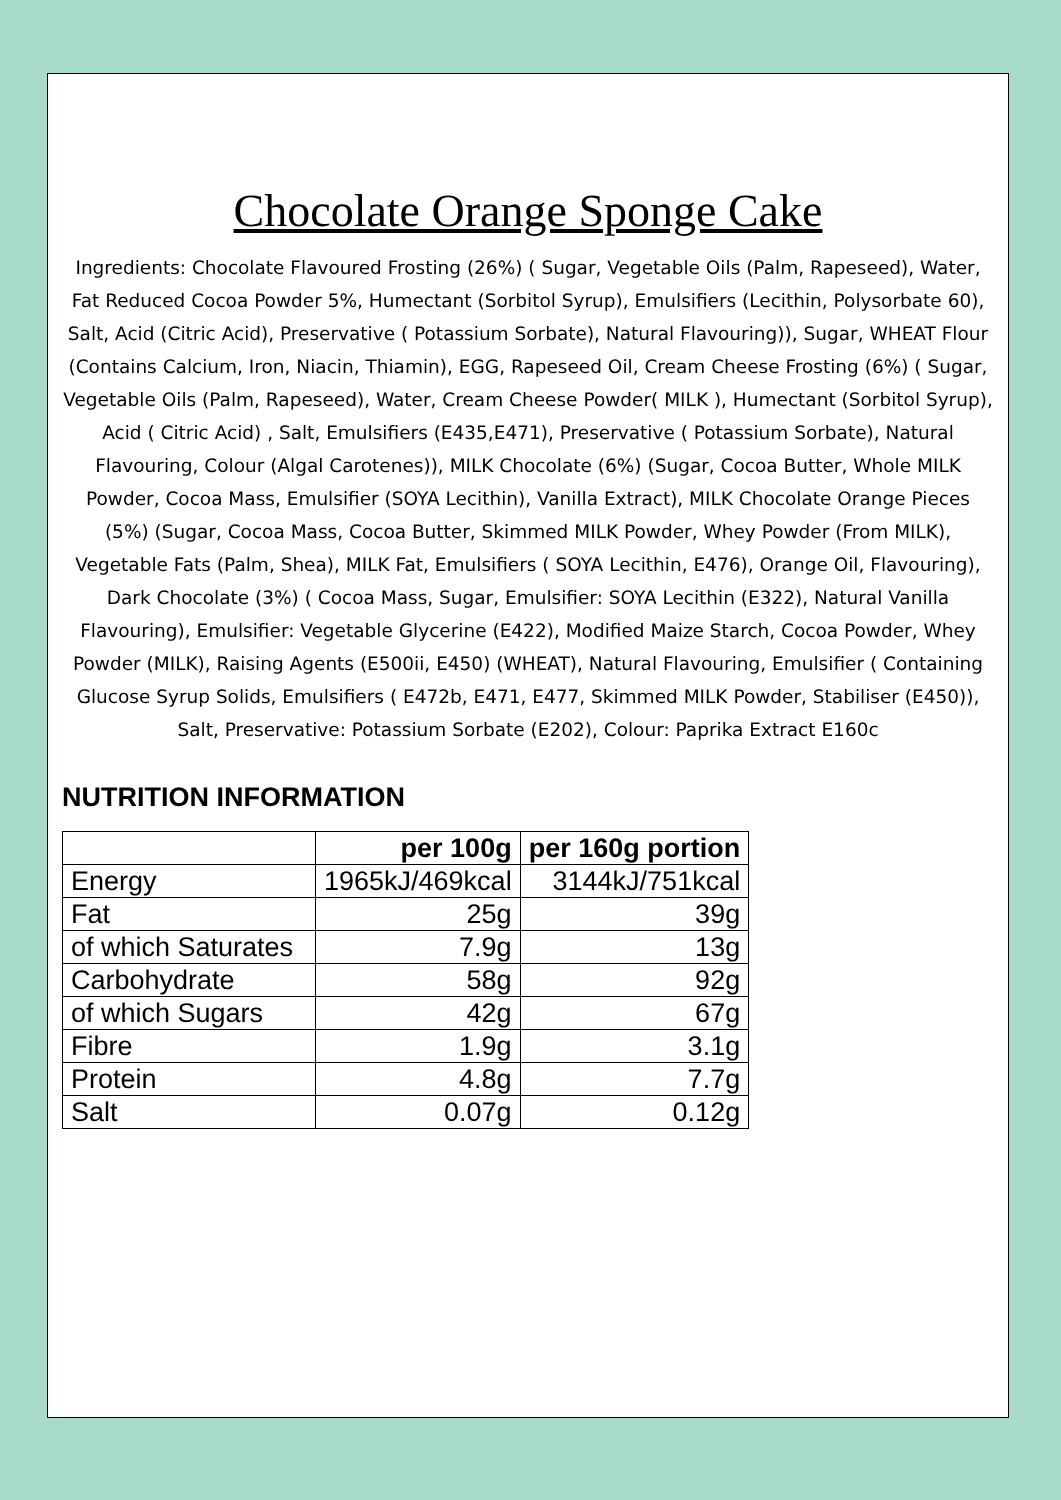Chocolate Orange Sponge Cake
Ingredients: Chocolate Flavoured Frosting (26%) ( Sugar, Vegetable Oils (Palm, Rapeseed), Water, Fat Reduced Cocoa Powder 5%, Humectant (Sorbitol Syrup), Emulsifiers (Lecithin, Polysorbate 60), Salt, Acid (Citric Acid), Preservative ( Potassium Sorbate), Natural Flavouring)), Sugar, WHEAT Flour (Contains Calcium, Iron, Niacin, Thiamin), EGG, Rapeseed Oil, Cream Cheese Frosting (6%) ( Sugar, Vegetable Oils (Palm, Rapeseed), Water, Cream Cheese Powder( MILK ), Humectant (Sorbitol Syrup), Acid ( Citric Acid) , Salt, Emulsifiers (E435,E471), Preservative ( Potassium Sorbate), Natural Flavouring, Colour (Algal Carotenes)), MILK Chocolate (6%) (Sugar, Cocoa Butter, Whole MILK Powder, Cocoa Mass, Emulsifier (SOYA Lecithin), Vanilla Extract), MILK Chocolate Orange Pieces (5%) (Sugar, Cocoa Mass, Cocoa Butter, Skimmed MILK Powder, Whey Powder (From MILK), Vegetable Fats (Palm, Shea), MILK Fat, Emulsifiers ( SOYA Lecithin, E476), Orange Oil, Flavouring), Dark Chocolate (3%) ( Cocoa Mass, Sugar, Emulsifier: SOYA Lecithin (E322), Natural Vanilla Flavouring), Emulsifier: Vegetable Glycerine (E422), Modified Maize Starch, Cocoa Powder, Whey Powder (MILK), Raising Agents (E500ii, E450) (WHEAT), Natural Flavouring, Emulsifier ( Containing Glucose Syrup Solids, Emulsifiers ( E472b, E471, E477, Skimmed MILK Powder, Stabiliser (E450)), Salt, Preservative: Potassium Sorbate (E202), Colour: Paprika Extract E160c
NUTRITION INFORMATION
| | per 100g | per 160g portion |
| --- | --- | --- |
| Energy | 1965kJ/469kcal | 3144kJ/751kcal |
| Fat | 25g | 39g |
| of which Saturates | 7.9g | 13g |
| Carbohydrate | 58g | 92g |
| of which Sugars | 42g | 67g |
| Fibre | 1.9g | 3.1g |
| Protein | 4.8g | 7.7g |
| Salt | 0.07g | 0.12g |